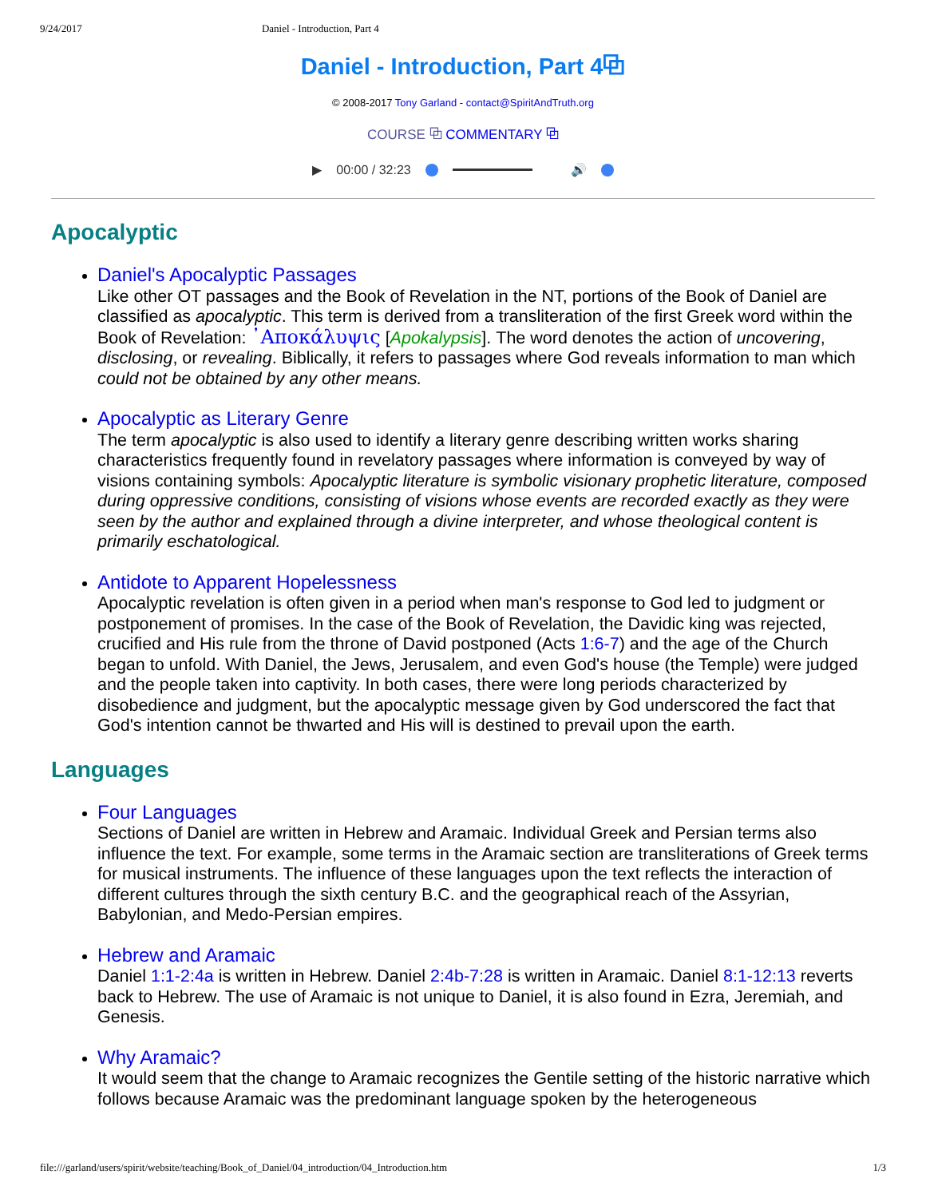9/24/2017 Daniel - Introduction, Part 4
Daniel - Introduction, Part 4⧉
© 2008-2017 Tony Garland - contact@SpiritAndTruth.org
COURSE ⧉ COMMENTARY ⧉
▶ 00:00 / 32:23 🔊
Apocalyptic
Daniel's Apocalyptic Passages
Like other OT passages and the Book of Revelation in the NT, portions of the Book of Daniel are classified as apocalyptic. This term is derived from a transliteration of the first Greek word within the Book of Revelation: ᾿Αποκάλυψις [Apokalypsis]. The word denotes the action of uncovering, disclosing, or revealing. Biblically, it refers to passages where God reveals information to man which could not be obtained by any other means.
Apocalyptic as Literary Genre
The term apocalyptic is also used to identify a literary genre describing written works sharing characteristics frequently found in revelatory passages where information is conveyed by way of visions containing symbols: Apocalyptic literature is symbolic visionary prophetic literature, composed during oppressive conditions, consisting of visions whose events are recorded exactly as they were seen by the author and explained through a divine interpreter, and whose theological content is primarily eschatological.
Antidote to Apparent Hopelessness
Apocalyptic revelation is often given in a period when man's response to God led to judgment or postponement of promises. In the case of the Book of Revelation, the Davidic king was rejected, crucified and His rule from the throne of David postponed (Acts 1:6-7) and the age of the Church began to unfold. With Daniel, the Jews, Jerusalem, and even God's house (the Temple) were judged and the people taken into captivity. In both cases, there were long periods characterized by disobedience and judgment, but the apocalyptic message given by God underscored the fact that God's intention cannot be thwarted and His will is destined to prevail upon the earth.
Languages
Four Languages
Sections of Daniel are written in Hebrew and Aramaic. Individual Greek and Persian terms also influence the text. For example, some terms in the Aramaic section are transliterations of Greek terms for musical instruments. The influence of these languages upon the text reflects the interaction of different cultures through the sixth century B.C. and the geographical reach of the Assyrian, Babylonian, and Medo-Persian empires.
Hebrew and Aramaic
Daniel 1:1-2:4a is written in Hebrew. Daniel 2:4b-7:28 is written in Aramaic. Daniel 8:1-12:13 reverts back to Hebrew. The use of Aramaic is not unique to Daniel, it is also found in Ezra, Jeremiah, and Genesis.
Why Aramaic?
It would seem that the change to Aramaic recognizes the Gentile setting of the historic narrative which follows because Aramaic was the predominant language spoken by the heterogeneous
file:///garland/users/spirit/website/teaching/Book_of_Daniel/04_introduction/04_Introduction.htm 1/3